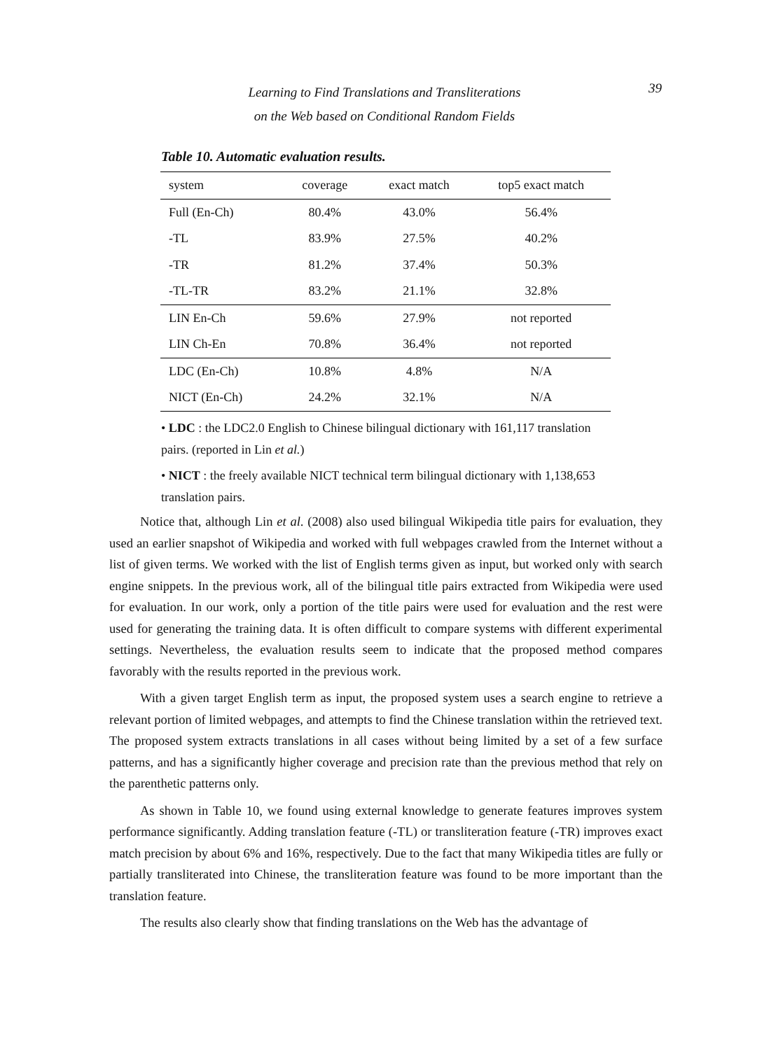Learning to Find Translations and Transliterations
on the Web based on Conditional Random Fields
39
Table 10. Automatic evaluation results.
| system | coverage | exact match | top5 exact match |
| --- | --- | --- | --- |
| Full (En-Ch) | 80.4% | 43.0% | 56.4% |
| -TL | 83.9% | 27.5% | 40.2% |
| -TR | 81.2% | 37.4% | 50.3% |
| -TL-TR | 83.2% | 21.1% | 32.8% |
| LIN En-Ch | 59.6% | 27.9% | not reported |
| LIN Ch-En | 70.8% | 36.4% | not reported |
| LDC (En-Ch) | 10.8% | 4.8% | N/A |
| NICT (En-Ch) | 24.2% | 32.1% | N/A |
• LDC : the LDC2.0 English to Chinese bilingual dictionary with 161,117 translation pairs. (reported in Lin et al.)
• NICT : the freely available NICT technical term bilingual dictionary with 1,138,653 translation pairs.
Notice that, although Lin et al. (2008) also used bilingual Wikipedia title pairs for evaluation, they used an earlier snapshot of Wikipedia and worked with full webpages crawled from the Internet without a list of given terms. We worked with the list of English terms given as input, but worked only with search engine snippets. In the previous work, all of the bilingual title pairs extracted from Wikipedia were used for evaluation. In our work, only a portion of the title pairs were used for evaluation and the rest were used for generating the training data. It is often difficult to compare systems with different experimental settings. Nevertheless, the evaluation results seem to indicate that the proposed method compares favorably with the results reported in the previous work.
With a given target English term as input, the proposed system uses a search engine to retrieve a relevant portion of limited webpages, and attempts to find the Chinese translation within the retrieved text. The proposed system extracts translations in all cases without being limited by a set of a few surface patterns, and has a significantly higher coverage and precision rate than the previous method that rely on the parenthetic patterns only.
As shown in Table 10, we found using external knowledge to generate features improves system performance significantly. Adding translation feature (-TL) or transliteration feature (-TR) improves exact match precision by about 6% and 16%, respectively. Due to the fact that many Wikipedia titles are fully or partially transliterated into Chinese, the transliteration feature was found to be more important than the translation feature.
The results also clearly show that finding translations on the Web has the advantage of